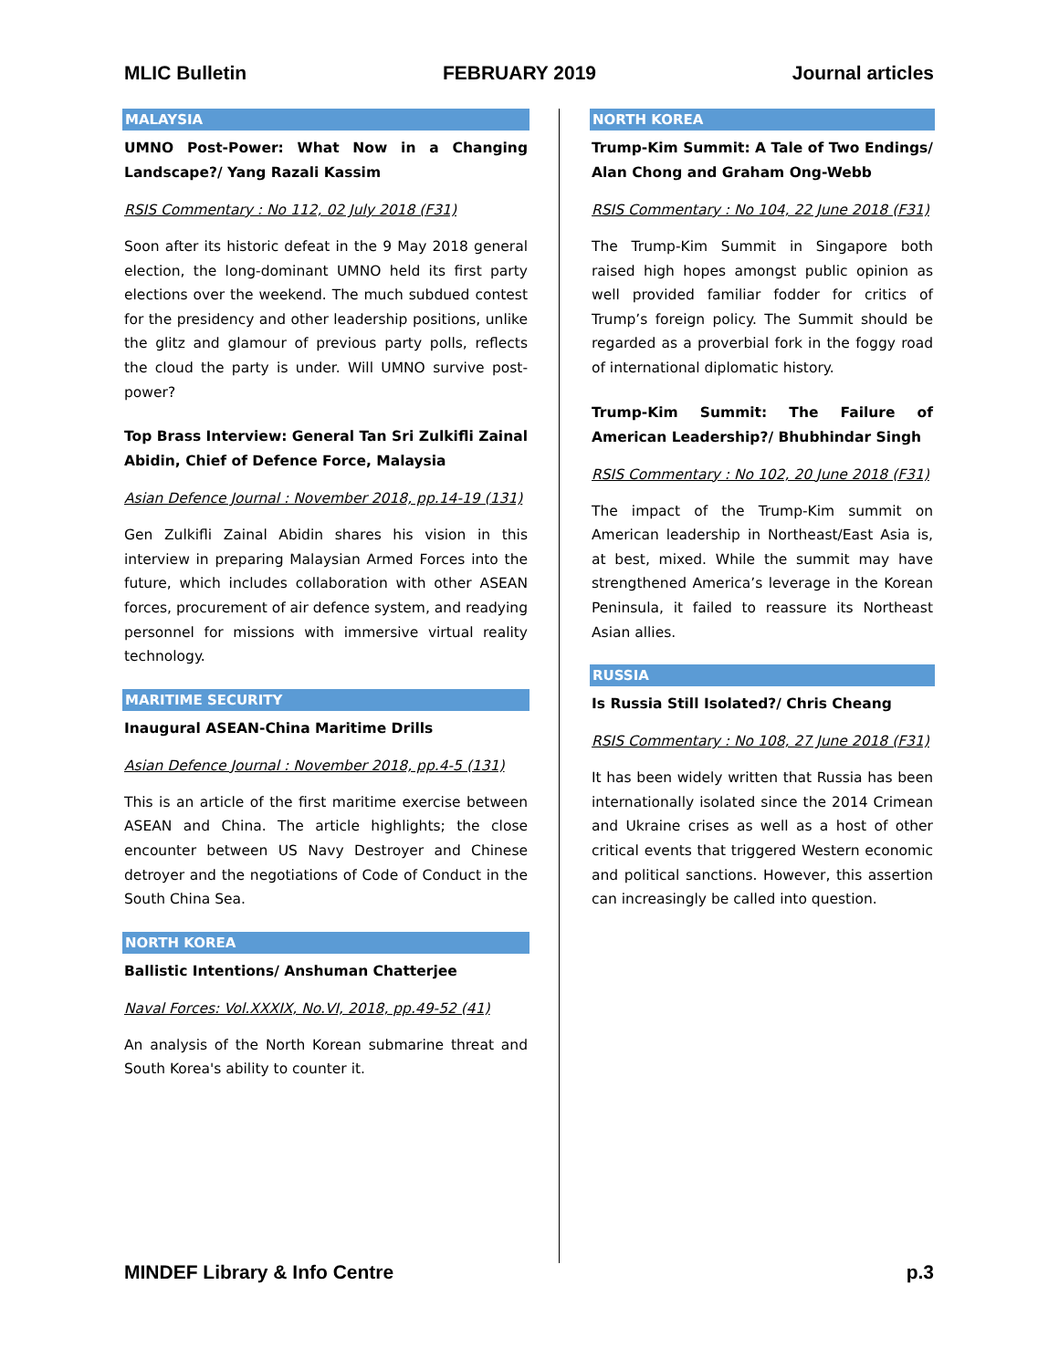MLIC Bulletin FEBRUARY 2019 Journal articles
MALAYSIA
UMNO Post-Power: What Now in a Changing Landscape?/ Yang Razali Kassim
RSIS Commentary : No 112, 02 July 2018 (F31)
Soon after its historic defeat in the 9 May 2018 general election, the long-dominant UMNO held its first party elections over the weekend. The much subdued contest for the presidency and other leadership positions, unlike the glitz and glamour of previous party polls, reflects the cloud the party is under. Will UMNO survive post-power?
Top Brass Interview: General Tan Sri Zulkifli Zainal Abidin, Chief of Defence Force, Malaysia
Asian Defence Journal : November 2018, pp.14-19 (131)
Gen Zulkifli Zainal Abidin shares his vision in this interview in preparing Malaysian Armed Forces into the future, which includes collaboration with other ASEAN forces, procurement of air defence system, and readying personnel for missions with immersive virtual reality technology.
MARITIME SECURITY
Inaugural ASEAN-China Maritime Drills
Asian Defence Journal : November 2018, pp.4-5 (131)
This is an article of the first maritime exercise between ASEAN and China. The article highlights; the close encounter between US Navy Destroyer and Chinese detroyer and the negotiations of Code of Conduct in the South China Sea.
NORTH KOREA
Ballistic Intentions/ Anshuman Chatterjee
Naval Forces: Vol.XXXIX, No.VI, 2018, pp.49-52 (41)
An analysis of the North Korean submarine threat and South Korea's ability to counter it.
NORTH KOREA
Trump-Kim Summit: A Tale of Two Endings/ Alan Chong and Graham Ong-Webb
RSIS Commentary : No 104, 22 June 2018 (F31)
The Trump-Kim Summit in Singapore both raised high hopes amongst public opinion as well provided familiar fodder for critics of Trump’s foreign policy. The Summit should be regarded as a proverbial fork in the foggy road of international diplomatic history.
Trump-Kim Summit: The Failure of American Leadership?/ Bhubhindar Singh
RSIS Commentary : No 102, 20 June 2018 (F31)
The impact of the Trump-Kim summit on American leadership in Northeast/East Asia is, at best, mixed. While the summit may have strengthened America’s leverage in the Korean Peninsula, it failed to reassure its Northeast Asian allies.
RUSSIA
Is Russia Still Isolated?/ Chris Cheang
RSIS Commentary : No 108, 27 June 2018 (F31)
It has been widely written that Russia has been internationally isolated since the 2014 Crimean and Ukraine crises as well as a host of other critical events that triggered Western economic and political sanctions. However, this assertion can increasingly be called into question.
MINDEF Library & Info Centre p.3